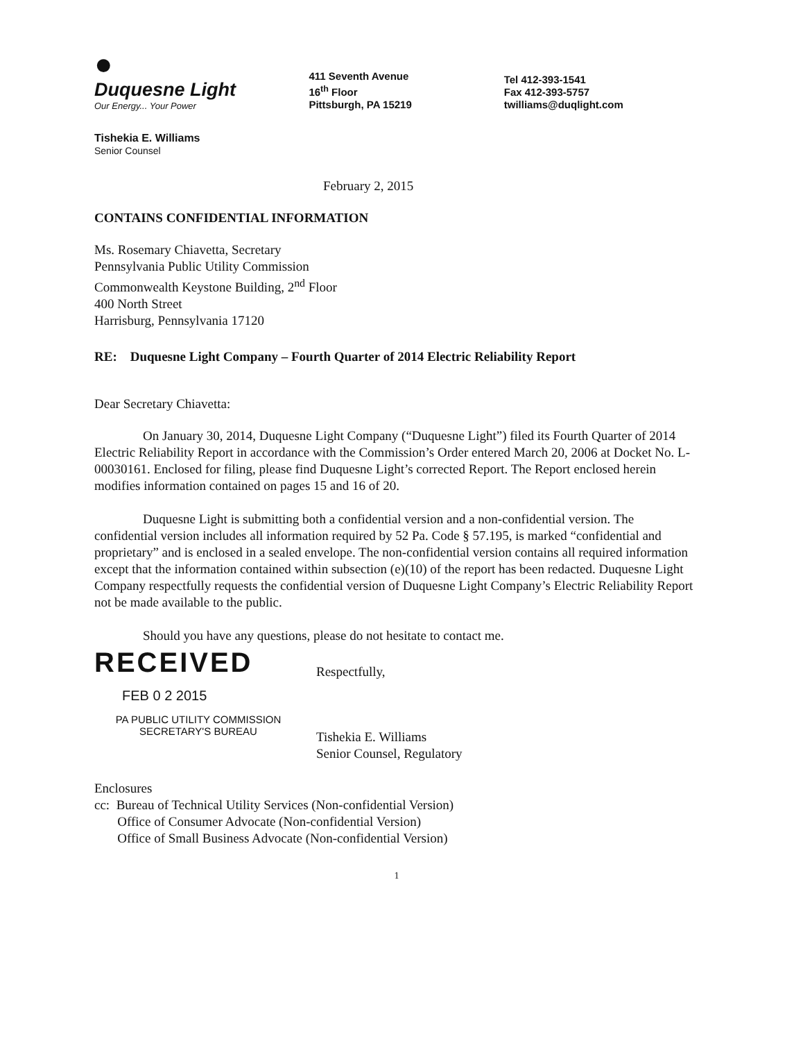●
Duquesne Light
Our Energy... Your Power
411 Seventh Avenue
16<sup>th</sup> Floor
Pittsburgh, PA 15219
Tel 412-393-1541
Fax 412-393-5757
twilliams@duqlight.com
Tishekia E. Williams
Senior Counsel
February 2, 2015
CONTAINS CONFIDENTIAL INFORMATION
Ms. Rosemary Chiavetta, Secretary
Pennsylvania Public Utility Commission
Commonwealth Keystone Building, 2<sup>nd</sup> Floor
400 North Street
Harrisburg, Pennsylvania 17120
RE: Duquesne Light Company – Fourth Quarter of 2014 Electric Reliability Report
Dear Secretary Chiavetta:
On January 30, 2014, Duquesne Light Company (“Duquesne Light”) filed its Fourth Quarter of 2014 Electric Reliability Report in accordance with the Commission’s Order entered March 20, 2006 at Docket No. L-00030161. Enclosed for filing, please find Duquesne Light’s corrected Report. The Report enclosed herein modifies information contained on pages 15 and 16 of 20.
Duquesne Light is submitting both a confidential version and a non-confidential version. The confidential version includes all information required by 52 Pa. Code § 57.195, is marked “confidential and proprietary” and is enclosed in a sealed envelope. The non-confidential version contains all required information except that the information contained within subsection (e)(10) of the report has been redacted. Duquesne Light Company respectfully requests the confidential version of Duquesne Light Company’s Electric Reliability Report not be made available to the public.
Should you have any questions, please do not hesitate to contact me.
RECEIVED
FEB 0 2 2015
PA PUBLIC UTILITY COMMISSION
SECRETARY'S BUREAU
Respectfully,
Tishekia E. Williams
Senior Counsel, Regulatory
Enclosures
cc: Bureau of Technical Utility Services (Non-confidential Version)
Office of Consumer Advocate (Non-confidential Version)
Office of Small Business Advocate (Non-confidential Version)
1